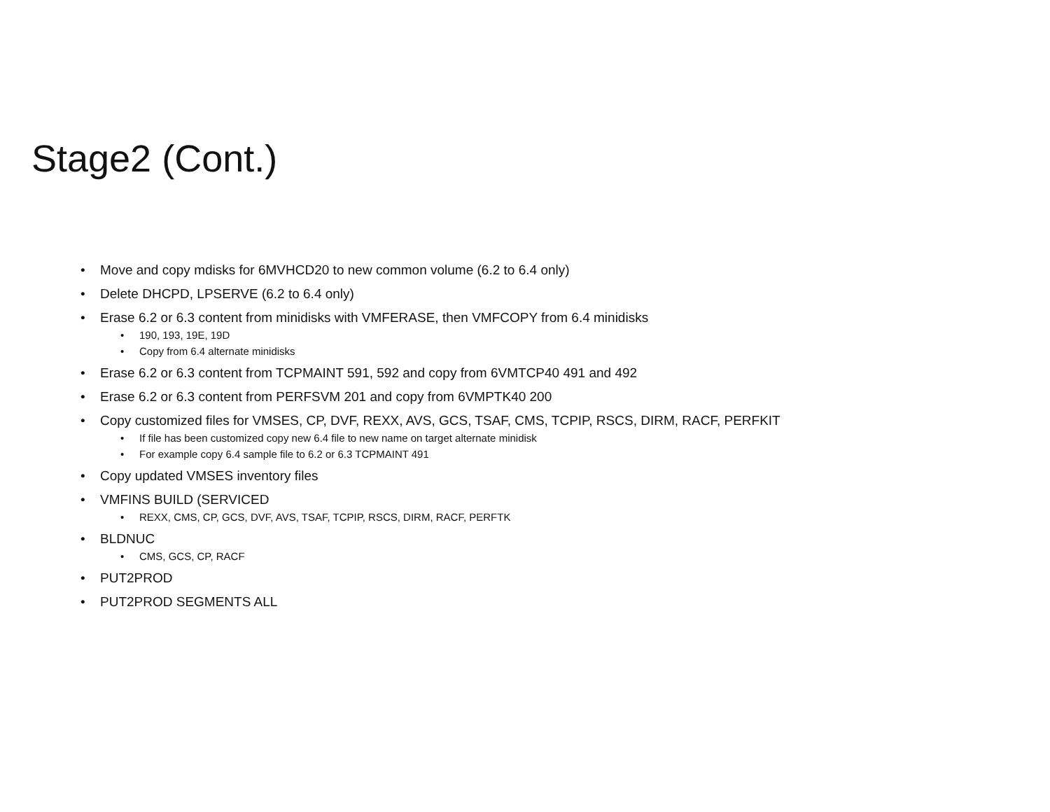Stage2 (Cont.)
• Move and copy mdisks for 6MVHCD20 to new common volume (6.2 to 6.4 only)
• Delete DHCPD, LPSERVE (6.2 to 6.4 only)
• Erase 6.2 or 6.3 content from minidisks with VMFERASE, then VMFCOPY from 6.4 minidisks
• 190, 193, 19E, 19D
• Copy from 6.4 alternate minidisks
• Erase 6.2 or 6.3 content from TCPMAINT 591, 592 and copy from 6VMTCP40 491 and 492
• Erase 6.2 or 6.3 content from PERFSVM 201 and copy from 6VMPTK40 200
• Copy customized files for VMSES, CP, DVF, REXX, AVS, GCS, TSAF, CMS, TCPIP, RSCS, DIRM, RACF, PERFKIT
• If file has been customized copy new 6.4 file to new name on target alternate minidisk
• For example copy 6.4 sample file to 6.2 or 6.3 TCPMAINT 491
• Copy updated VMSES inventory files
• VMFINS BUILD (SERVICED
• REXX, CMS, CP, GCS, DVF, AVS, TSAF, TCPIP, RSCS, DIRM, RACF, PERFTK
• BLDNUC
• CMS, GCS, CP, RACF
• PUT2PROD
• PUT2PROD SEGMENTS ALL